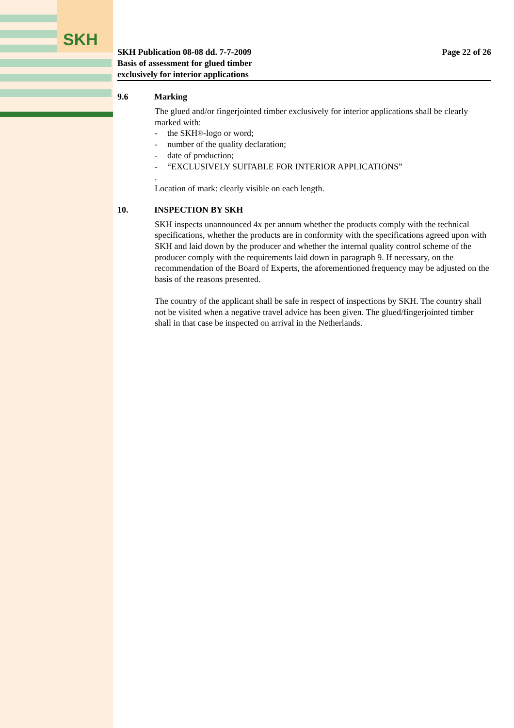SKH
SKH Publication 08-08 dd. 7-7-2009
Basis of assessment for glued timber
exclusively for interior applications
Page 22 of 26
9.6 Marking
The glued and/or fingerjointed timber exclusively for interior applications shall be clearly marked with:
- the SKH<sup>®</sup>-logo or word;
- number of the quality declaration;
- date of production;
- “EXCLUSIVELY SUITABLE FOR INTERIOR APPLICATIONS”
.
Location of mark: clearly visible on each length.
10. INSPECTION BY SKH
SKH inspects unannounced 4x per annum whether the products comply with the technical specifications, whether the products are in conformity with the specifications agreed upon with SKH and laid down by the producer and whether the internal quality control scheme of the producer comply with the requirements laid down in paragraph 9. If necessary, on the recommendation of the Board of Experts, the aforementioned frequency may be adjusted on the basis of the reasons presented.
The country of the applicant shall be safe in respect of inspections by SKH. The country shall not be visited when a negative travel advice has been given. The glued/fingerjointed timber shall in that case be inspected on arrival in the Netherlands.